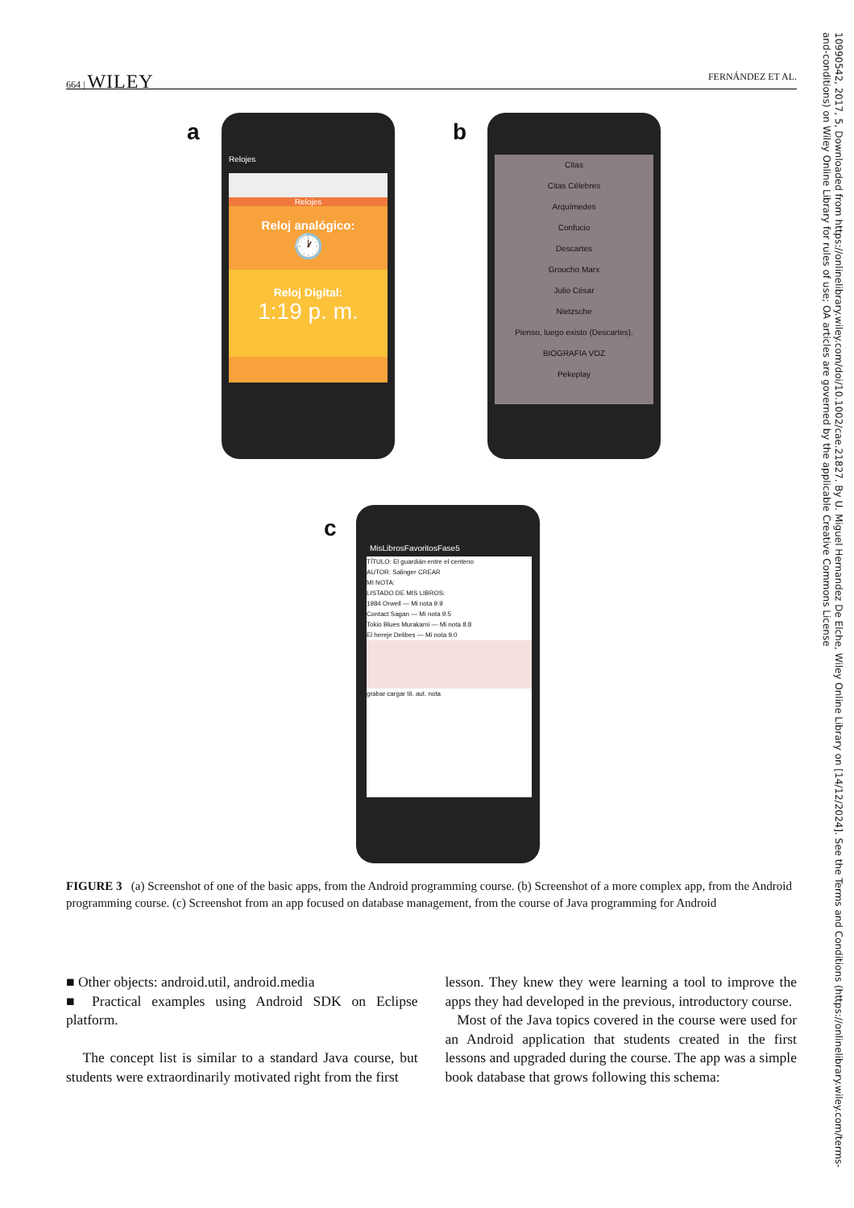664 | WILEY FERNÁNDEZ ET AL.
a
Relojes
Reloj analógico:
🕐
Reloj Digital:
1:19 p. m.
Relojes
b
Citas
Citas Célebres
Arquímedes
Confucio
Descartes
Groucho Marx
Julio César
Nietzsche
Pienso, luego existo (Descartes).
BIOGRAFIA VOZ
Pekeplay
c
MisLibrosFavoritosFase5
TÍTULO: El guardián entre el centeno
AUTOR: Salinger CREAR
MI NOTA:
LISTADO DE MIS LIBROS:
1984 Orwell — Mi nota 9.9
Contact Sagan — Mi nota 9.5
Tokio Blues Murakami — Mi nota 8.8
El hereje Delibes — Mi nota 9.0
grabar cargar tit. aut. nota
FIGURE 3 (a) Screenshot of one of the basic apps, from the Android programming course. (b) Screenshot of a more complex app, from the Android programming course. (c) Screenshot from an app focused on database management, from the course of Java programming for Android
■ Other objects: android.util, android.media
■ Practical examples using Android SDK on Eclipse platform.
The concept list is similar to a standard Java course, but students were extraordinarily motivated right from the first
lesson. They knew they were learning a tool to improve the apps they had developed in the previous, introductory course.
Most of the Java topics covered in the course were used for an Android application that students created in the first lessons and upgraded during the course. The app was a simple book database that grows following this schema:
10990542, 2017, 5, Downloaded from https://onlinelibrary.wiley.com/doi/10.1002/cae.21827. By U. Miguel Hernandez De Elche, Wiley Online Library on [14/12/2024]. See the Terms and Conditions (https://onlinelibrary.wiley.com/terms-and-conditions) on Wiley Online Library for rules of use; OA articles are governed by the applicable Creative Commons License